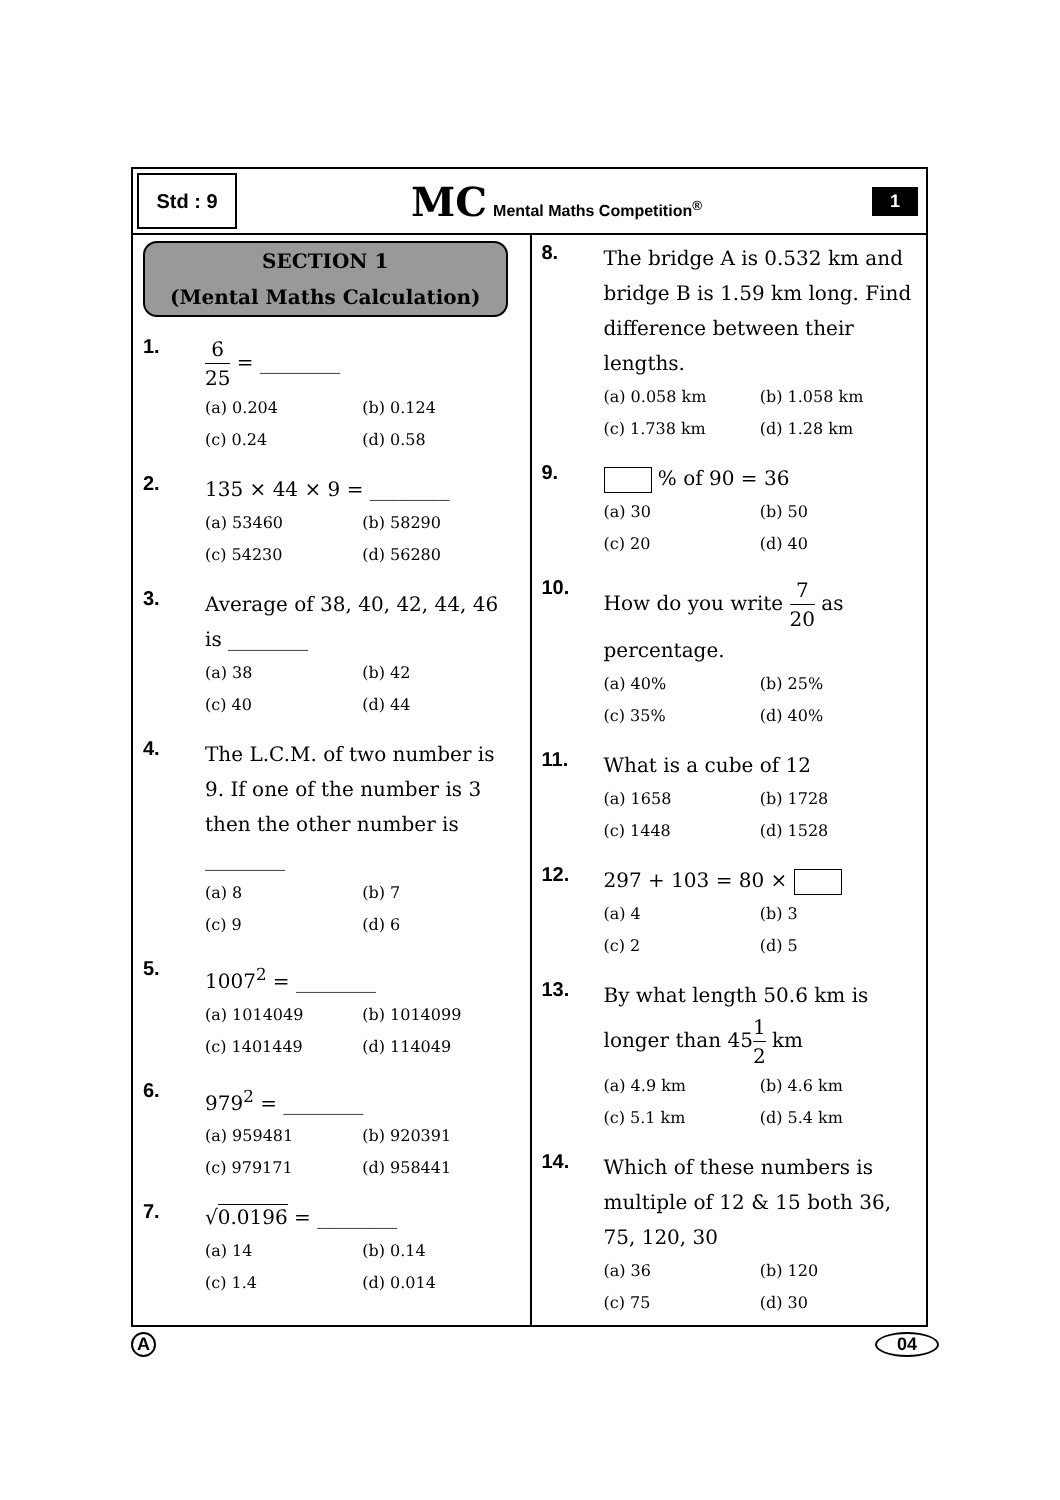Std : 9
MC Mental Maths Competition<sup>®</sup>
1
SECTION 1
(Mental Maths Calculation)
1.
6 25 = ________
(a) 0.204
(b) 0.124
(c) 0.24
(d) 0.58
2. 135 × 44 × 9 = ________
(a) 53460
(b) 58290
(c) 54230
(d) 56280
3. Average of 38, 40, 42, 44, 46 is ________
(a) 38
(b) 42
(c) 40
(d) 44
4. The L.C.M. of two number is 9. If one of the number is 3 then the other number is ________
(a) 8
(b) 7
(c) 9
(d) 6
5. 1007<sup>2</sup> = ________
(a) 1014049
(b) 1014099
(c) 1401449
(d) 114049
6. 979<sup>2</sup> = ________
(a) 959481
(b) 920391
(c) 979171
(d) 958441
7. √0.0196 = ________
(a) 14
(b) 0.14
(c) 1.4
(d) 0.014
8. The bridge A is 0.532 km and bridge B is 1.59 km long. Find difference between their lengths.
(a) 0.058 km
(b) 1.058 km
(c) 1.738 km
(d) 1.28 km
9. % of 90 = 36
(a) 30
(b) 50
(c) 20
(d) 40
10. How do you write 7 20 as percentage.
(a) 40%
(b) 25%
(c) 35%
(d) 40%
11. What is a cube of 12
(a) 1658
(b) 1728
(c) 1448
(d) 1528
12. 297 + 103 = 80 ×
(a) 4
(b) 3
(c) 2
(d) 5
13. By what length 50.6 km is longer than 451 2 km
(a) 4.9 km
(b) 4.6 km
(c) 5.1 km
(d) 5.4 km
14. Which of these numbers is multiple of 12 & 15 both 36, 75, 120, 30
(a) 36
(b) 120
(c) 75
(d) 30
A 04